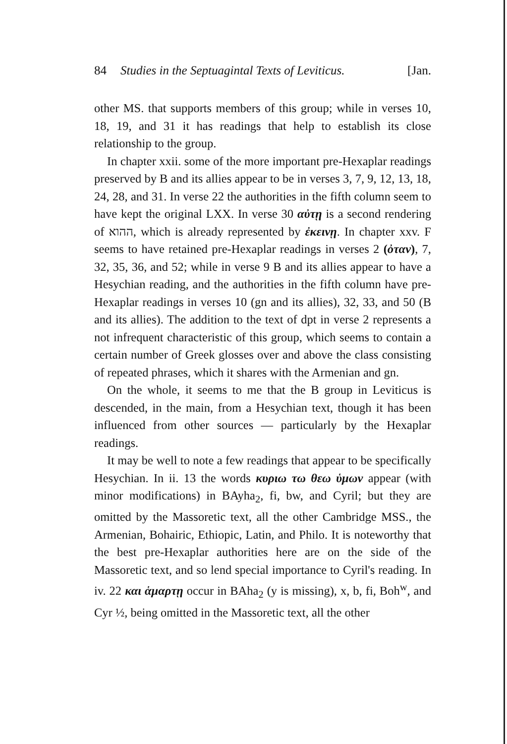84 Studies in the Septuagintal Texts of Leviticus. [Jan.
other MS. that supports members of this group; while in verses 10, 18, 19, and 31 it has readings that help to establish its close relationship to the group.
In chapter xxii. some of the more important pre-Hexaplar readings preserved by B and its allies appear to be in verses 3, 7, 9, 12, 13, 18, 24, 28, and 31. In verse 22 the authorities in the fifth column seem to have kept the original LXX. In verse 30 αὐτῃ is a second rendering of ההוא, which is already represented by ἐκεινῃ. In chapter xxv. F seems to have retained pre-Hexaplar readings in verses 2 (ὀταν), 7, 32, 35, 36, and 52; while in verse 9 B and its allies appear to have a Hesychian reading, and the authorities in the fifth column have pre-Hexaplar readings in verses 10 (gn and its allies), 32, 33, and 50 (B and its allies). The addition to the text of dpt in verse 2 represents a not infrequent characteristic of this group, which seems to contain a certain number of Greek glosses over and above the class consisting of repeated phrases, which it shares with the Armenian and gn.
On the whole, it seems to me that the B group in Leviticus is descended, in the main, from a Hesychian text, though it has been influenced from other sources — particularly by the Hexaplar readings.
It may be well to note a few readings that appear to be specifically Hesychian. In ii. 13 the words κυριω τω θεω ὑμων appear (with minor modifications) in BAyha<sub>2</sub>, fi, bw, and Cyril; but they are omitted by the Massoretic text, all the other Cambridge MSS., the Armenian, Bohairic, Ethiopic, Latin, and Philo. It is noteworthy that the best pre-Hexaplar authorities here are on the side of the Massoretic text, and so lend special importance to Cyril's reading. In iv. 22 και ἁμαρτῃ occur in BAha<sub>2</sub> (y is missing), x, b, fi, Boh<sup>w</sup>, and Cyr ½, being omitted in the Massoretic text, all the other